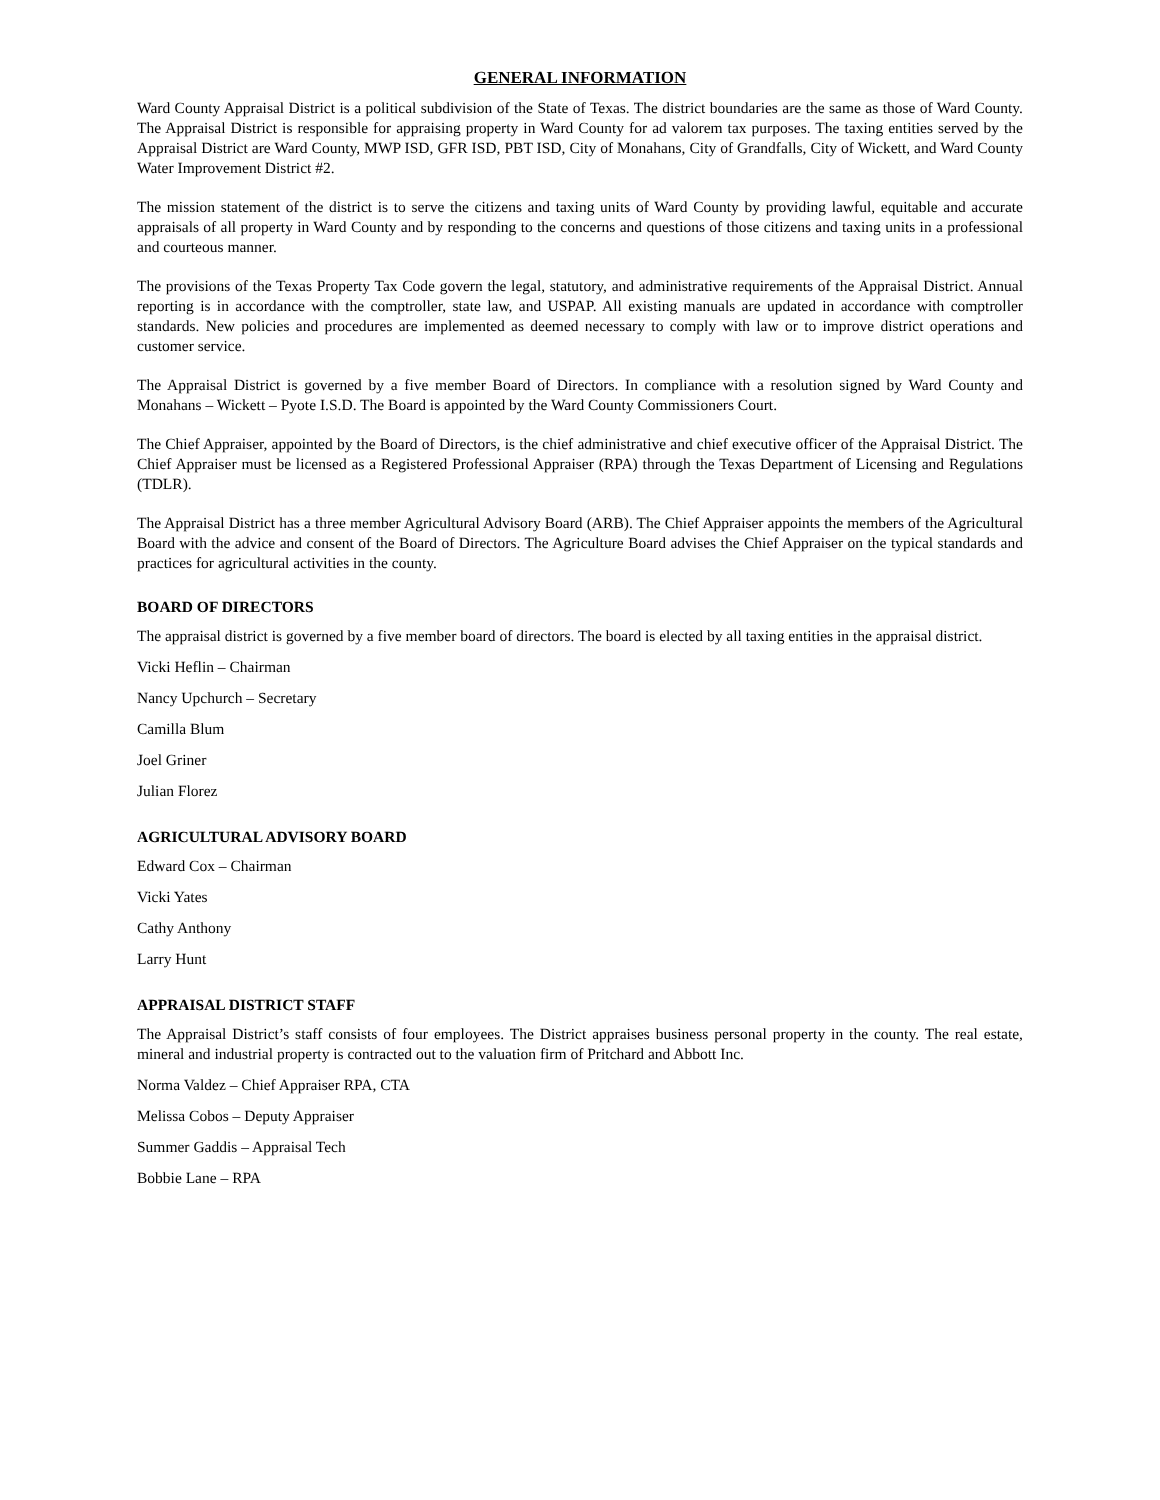GENERAL INFORMATION
Ward County Appraisal District is a political subdivision of the State of Texas. The district boundaries are the same as those of Ward County. The Appraisal District is responsible for appraising property in Ward County for ad valorem tax purposes. The taxing entities served by the Appraisal District are Ward County, MWP ISD, GFR ISD, PBT ISD, City of Monahans, City of Grandfalls, City of Wickett, and Ward County Water Improvement District #2.
The mission statement of the district is to serve the citizens and taxing units of Ward County by providing lawful, equitable and accurate appraisals of all property in Ward County and by responding to the concerns and questions of those citizens and taxing units in a professional and courteous manner.
The provisions of the Texas Property Tax Code govern the legal, statutory, and administrative requirements of the Appraisal District. Annual reporting is in accordance with the comptroller, state law, and USPAP. All existing manuals are updated in accordance with comptroller standards. New policies and procedures are implemented as deemed necessary to comply with law or to improve district operations and customer service.
The Appraisal District is governed by a five member Board of Directors. In compliance with a resolution signed by Ward County and Monahans – Wickett – Pyote I.S.D. The Board is appointed by the Ward County Commissioners Court.
The Chief Appraiser, appointed by the Board of Directors, is the chief administrative and chief executive officer of the Appraisal District. The Chief Appraiser must be licensed as a Registered Professional Appraiser (RPA) through the Texas Department of Licensing and Regulations (TDLR).
The Appraisal District has a three member Agricultural Advisory Board (ARB). The Chief Appraiser appoints the members of the Agricultural Board with the advice and consent of the Board of Directors. The Agriculture Board advises the Chief Appraiser on the typical standards and practices for agricultural activities in the county.
BOARD OF DIRECTORS
The appraisal district is governed by a five member board of directors. The board is elected by all taxing entities in the appraisal district.
Vicki Heflin – Chairman
Nancy Upchurch – Secretary
Camilla Blum
Joel Griner
Julian Florez
AGRICULTURAL ADVISORY BOARD
Edward Cox – Chairman
Vicki Yates
Cathy Anthony
Larry Hunt
APPRAISAL DISTRICT STAFF
The Appraisal District’s staff consists of four employees. The District appraises business personal property in the county. The real estate, mineral and industrial property is contracted out to the valuation firm of Pritchard and Abbott Inc.
Norma Valdez – Chief Appraiser RPA, CTA
Melissa Cobos – Deputy Appraiser
Summer Gaddis – Appraisal Tech
Bobbie Lane – RPA